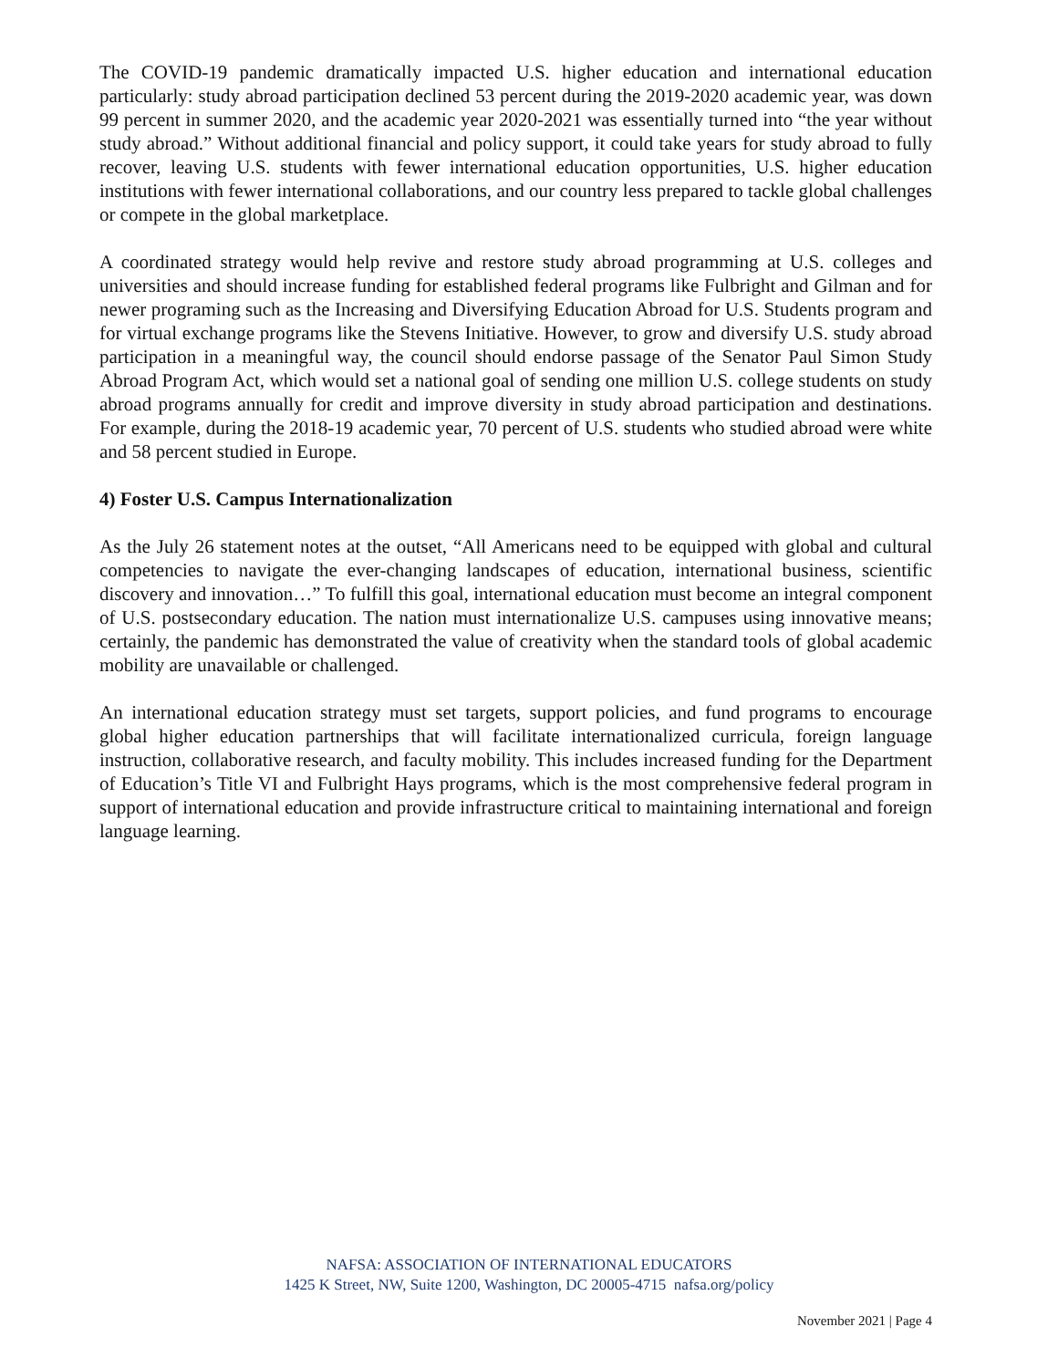The COVID-19 pandemic dramatically impacted U.S. higher education and international education particularly: study abroad participation declined 53 percent during the 2019-2020 academic year, was down 99 percent in summer 2020, and the academic year 2020-2021 was essentially turned into “the year without study abroad.” Without additional financial and policy support, it could take years for study abroad to fully recover, leaving U.S. students with fewer international education opportunities, U.S. higher education institutions with fewer international collaborations, and our country less prepared to tackle global challenges or compete in the global marketplace.
A coordinated strategy would help revive and restore study abroad programming at U.S. colleges and universities and should increase funding for established federal programs like Fulbright and Gilman and for newer programing such as the Increasing and Diversifying Education Abroad for U.S. Students program and for virtual exchange programs like the Stevens Initiative. However, to grow and diversify U.S. study abroad participation in a meaningful way, the council should endorse passage of the Senator Paul Simon Study Abroad Program Act, which would set a national goal of sending one million U.S. college students on study abroad programs annually for credit and improve diversity in study abroad participation and destinations. For example, during the 2018-19 academic year, 70 percent of U.S. students who studied abroad were white and 58 percent studied in Europe.
4) Foster U.S. Campus Internationalization
As the July 26 statement notes at the outset, “All Americans need to be equipped with global and cultural competencies to navigate the ever-changing landscapes of education, international business, scientific discovery and innovation…” To fulfill this goal, international education must become an integral component of U.S. postsecondary education. The nation must internationalize U.S. campuses using innovative means; certainly, the pandemic has demonstrated the value of creativity when the standard tools of global academic mobility are unavailable or challenged.
An international education strategy must set targets, support policies, and fund programs to encourage global higher education partnerships that will facilitate internationalized curricula, foreign language instruction, collaborative research, and faculty mobility. This includes increased funding for the Department of Education’s Title VI and Fulbright Hays programs, which is the most comprehensive federal program in support of international education and provide infrastructure critical to maintaining international and foreign language learning.
NAFSA: ASSOCIATION OF INTERNATIONAL EDUCATORS
1425 K Street, NW, Suite 1200, Washington, DC 20005-4715 nafsa.org/policy
November 2021 | Page 4